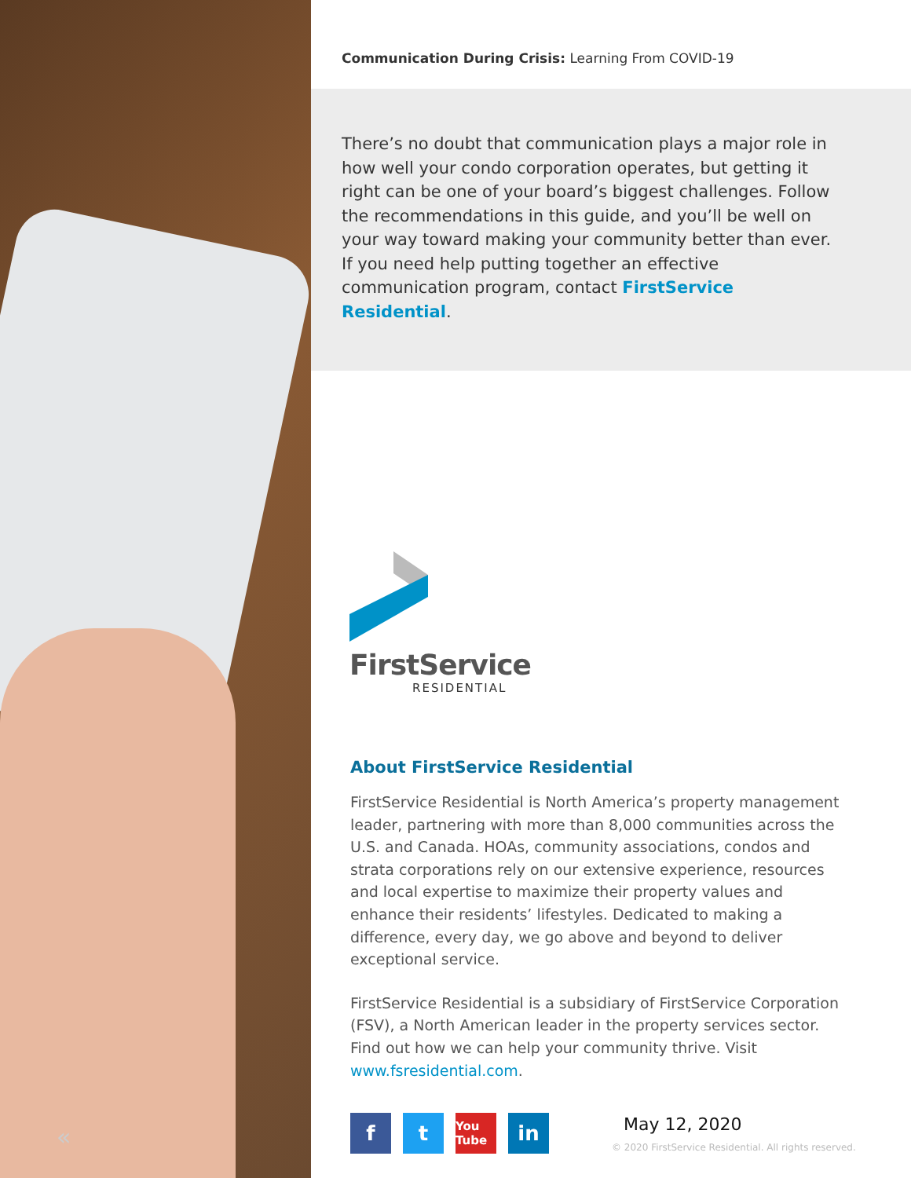«
Communication During Crisis: Learning From COVID-19
There’s no doubt that communication plays a major role in how well your condo corporation operates, but getting it right can be one of your board’s biggest challenges. Follow the recommendations in this guide, and you’ll be well on your way toward making your community better than ever. If you need help putting together an effective communication program, contact FirstService Residential.
FirstService
RESIDENTIAL
About FirstService Residential
FirstService Residential is North America’s property management leader, partnering with more than 8,000 communities across the U.S. and Canada. HOAs, community associations, condos and strata corporations rely on our extensive experience, resources and local expertise to maximize their property values and enhance their residents’ lifestyles. Dedicated to making a difference, every day, we go above and beyond to deliver exceptional service.
FirstService Residential is a subsidiary of FirstService Corporation (FSV), a North American leader in the property services sector. Find out how we can help your community thrive. Visit www.fsresidential.com.
f t
You Tube
in
May 12, 2020
© 2020 FirstService Residential. All rights reserved.